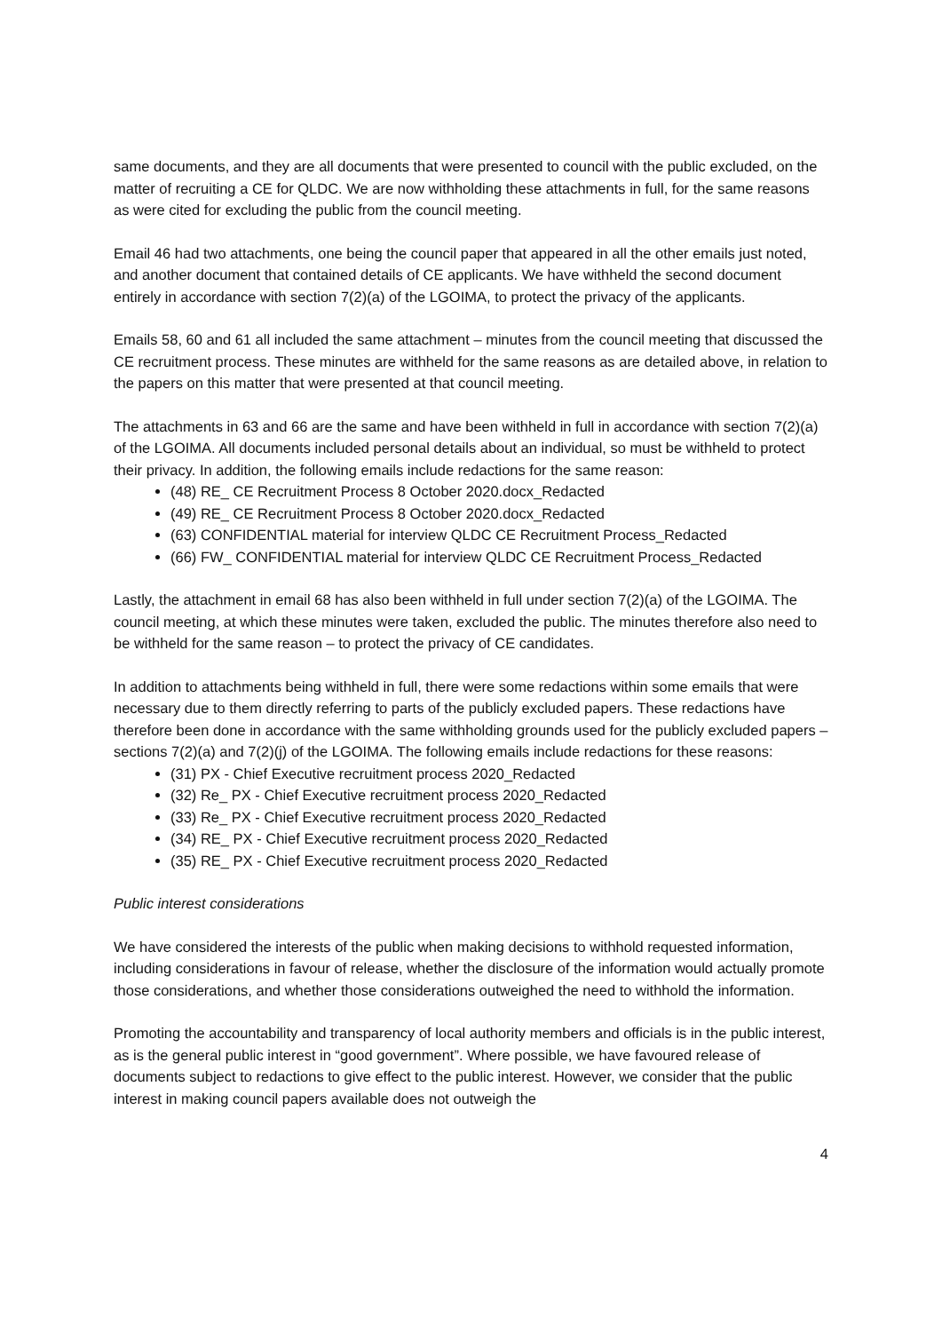same documents, and they are all documents that were presented to council with the public excluded, on the matter of recruiting a CE for QLDC. We are now withholding these attachments in full, for the same reasons as were cited for excluding the public from the council meeting.
Email 46 had two attachments, one being the council paper that appeared in all the other emails just noted, and another document that contained details of CE applicants. We have withheld the second document entirely in accordance with section 7(2)(a) of the LGOIMA, to protect the privacy of the applicants.
Emails 58, 60 and 61 all included the same attachment – minutes from the council meeting that discussed the CE recruitment process. These minutes are withheld for the same reasons as are detailed above, in relation to the papers on this matter that were presented at that council meeting.
The attachments in 63 and 66 are the same and have been withheld in full in accordance with section 7(2)(a) of the LGOIMA. All documents included personal details about an individual, so must be withheld to protect their privacy. In addition, the following emails include redactions for the same reason:
(48) RE_ CE Recruitment Process 8 October 2020.docx_Redacted
(49) RE_ CE Recruitment Process 8 October 2020.docx_Redacted
(63) CONFIDENTIAL material for interview QLDC CE Recruitment Process_Redacted
(66) FW_ CONFIDENTIAL material for interview QLDC CE Recruitment Process_Redacted
Lastly, the attachment in email 68 has also been withheld in full under section 7(2)(a) of the LGOIMA. The council meeting, at which these minutes were taken, excluded the public. The minutes therefore also need to be withheld for the same reason – to protect the privacy of CE candidates.
In addition to attachments being withheld in full, there were some redactions within some emails that were necessary due to them directly referring to parts of the publicly excluded papers. These redactions have therefore been done in accordance with the same withholding grounds used for the publicly excluded papers – sections 7(2)(a) and 7(2)(j) of the LGOIMA. The following emails include redactions for these reasons:
(31) PX - Chief Executive recruitment process 2020_Redacted
(32) Re_ PX - Chief Executive recruitment process 2020_Redacted
(33) Re_ PX - Chief Executive recruitment process 2020_Redacted
(34) RE_ PX - Chief Executive recruitment process 2020_Redacted
(35) RE_ PX - Chief Executive recruitment process 2020_Redacted
Public interest considerations
We have considered the interests of the public when making decisions to withhold requested information, including considerations in favour of release, whether the disclosure of the information would actually promote those considerations, and whether those considerations outweighed the need to withhold the information.
Promoting the accountability and transparency of local authority members and officials is in the public interest, as is the general public interest in “good government”. Where possible, we have favoured release of documents subject to redactions to give effect to the public interest. However, we consider that the public interest in making council papers available does not outweigh the
4